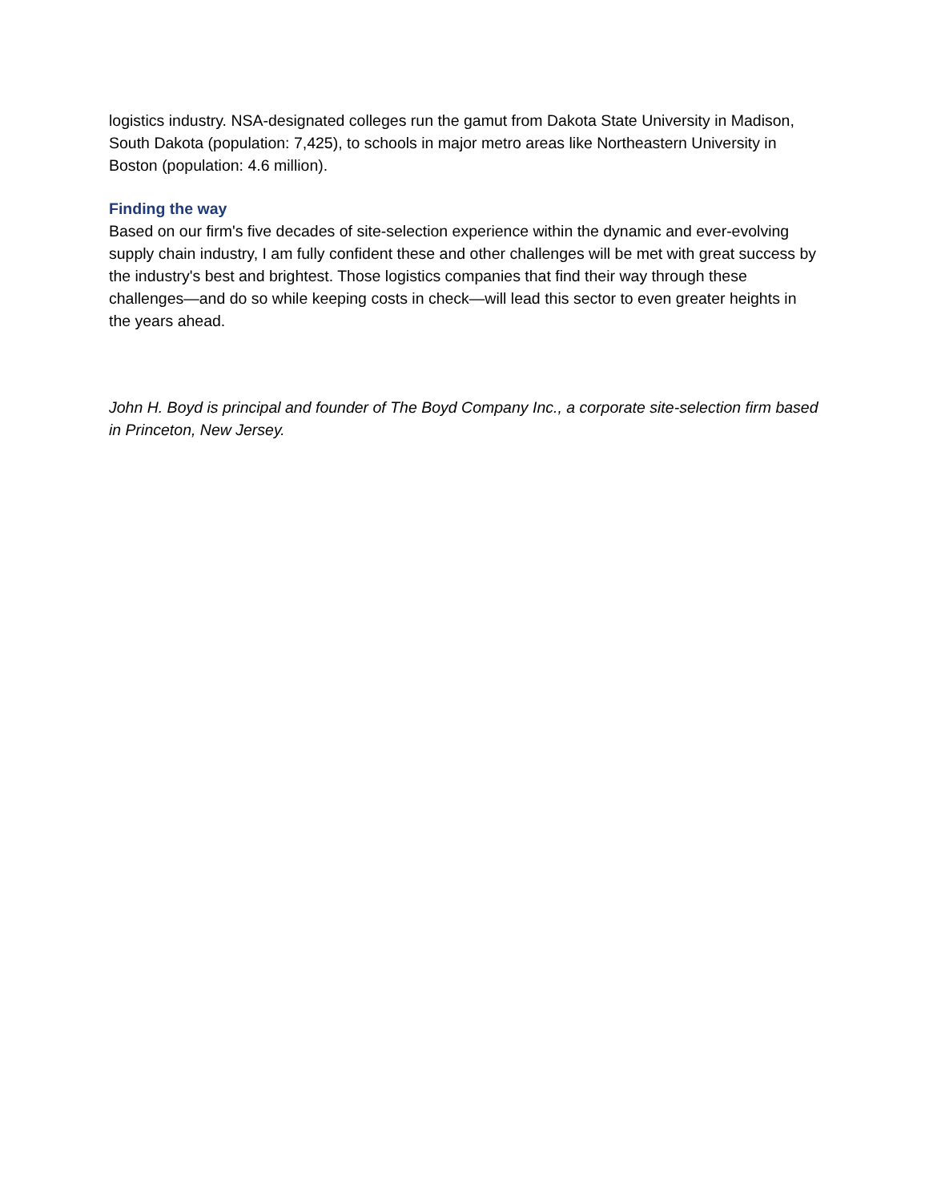logistics industry. NSA-designated colleges run the gamut from Dakota State University in Madison, South Dakota (population: 7,425), to schools in major metro areas like Northeastern University in Boston (population: 4.6 million).
Finding the way
Based on our firm's five decades of site-selection experience within the dynamic and ever-evolving supply chain industry, I am fully confident these and other challenges will be met with great success by the industry's best and brightest. Those logistics companies that find their way through these challenges—and do so while keeping costs in check—will lead this sector to even greater heights in the years ahead.
John H. Boyd is principal and founder of The Boyd Company Inc., a corporate site-selection firm based in Princeton, New Jersey.